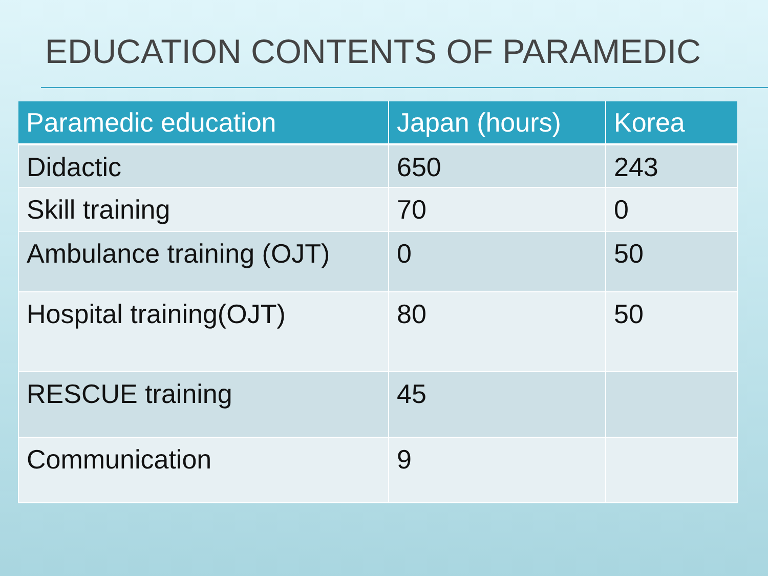EDUCATION CONTENTS OF PARAMEDIC
| Paramedic education | Japan (hours) | Korea |
| --- | --- | --- |
| Didactic | 650 | 243 |
| Skill training | 70 | 0 |
| Ambulance training (OJT) | 0 | 50 |
| Hospital training(OJT) | 80 | 50 |
| RESCUE training | 45 | |
| Communication | 9 | |